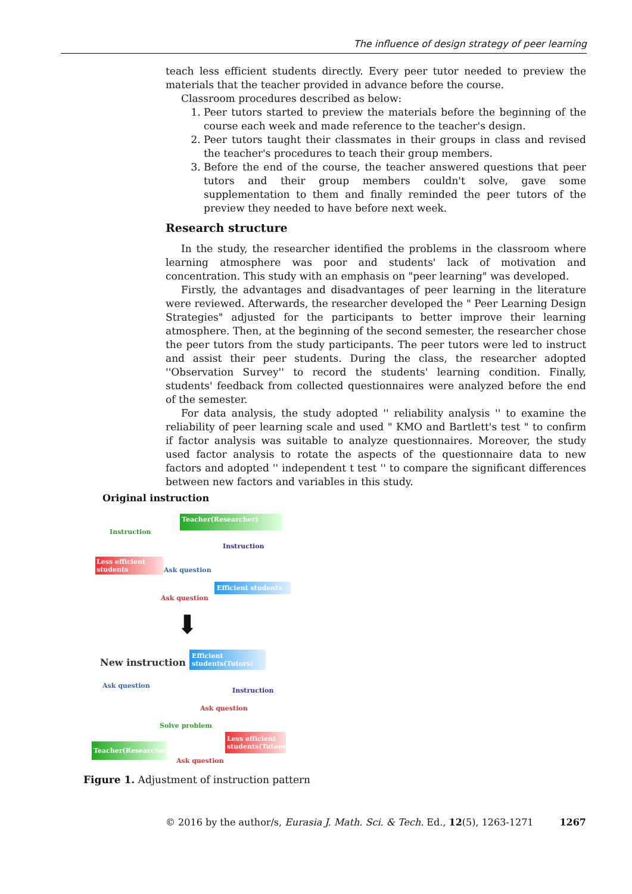The influence of design strategy of peer learning
teach less efficient students directly. Every peer tutor needed to preview the materials that the teacher provided in advance before the course.
Classroom procedures described as below:
1. Peer tutors started to preview the materials before the beginning of the course each week and made reference to the teacher's design.
2. Peer tutors taught their classmates in their groups in class and revised the teacher's procedures to teach their group members.
3. Before the end of the course, the teacher answered questions that peer tutors and their group members couldn't solve, gave some supplementation to them and finally reminded the peer tutors of the preview they needed to have before next week.
Research structure
In the study, the researcher identified the problems in the classroom where learning atmosphere was poor and students' lack of motivation and concentration. This study with an emphasis on "peer learning" was developed.
Firstly, the advantages and disadvantages of peer learning in the literature were reviewed. Afterwards, the researcher developed the " Peer Learning Design Strategies" adjusted for the participants to better improve their learning atmosphere. Then, at the beginning of the second semester, the researcher chose the peer tutors from the study participants. The peer tutors were led to instruct and assist their peer students. During the class, the researcher adopted ''Observation Survey'' to record the students' learning condition. Finally, students' feedback from collected questionnaires were analyzed before the end of the semester.
For data analysis, the study adopted '' reliability analysis '' to examine the reliability of peer learning scale and used " KMO and Bartlett's test " to confirm if factor analysis was suitable to analyze questionnaires. Moreover, the study used factor analysis to rotate the aspects of the questionnaire data to new factors and adopted '' independent t test '' to compare the significant differences between new factors and variables in this study.
Original instruction
Teacher(Researcher)
Instruction
Instruction
Less efficient
students
Ask question
Efficient students
Ask question
⬇
New instruction
Efficient
students(Tutors)
Ask question
Instruction
Ask question
Solve problem
Teacher(Researcher)
Less efficient
students(Tutees)
Ask question
Figure 1. Adjustment of instruction pattern
© 2016 by the author/s, Eurasia J. Math. Sci. & Tech. Ed., 12(5), 1263-1271 1267